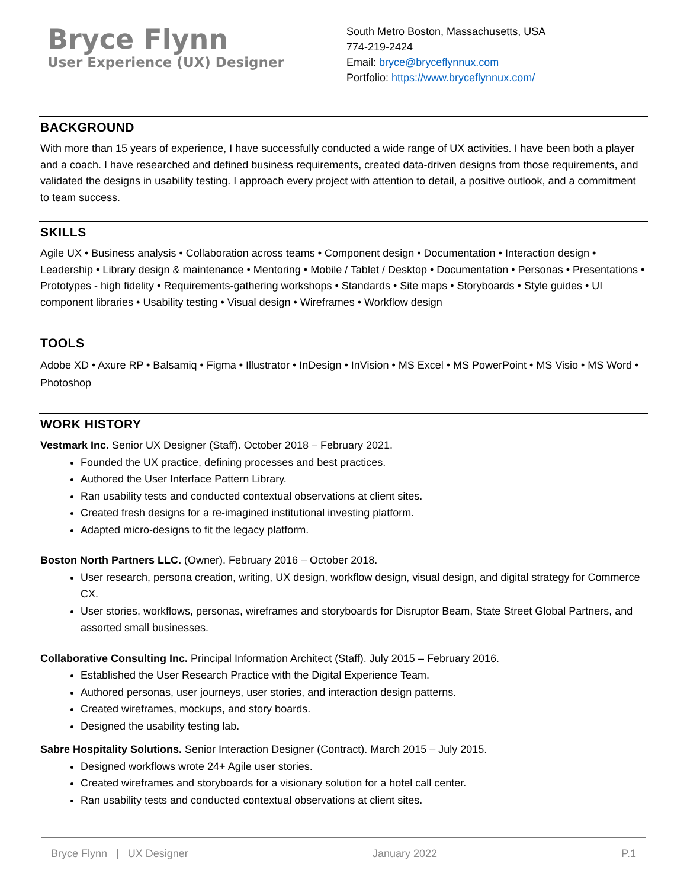Bryce Flynn
User Experience (UX) Designer
South Metro Boston, Massachusetts, USA
774-219-2424
Email: bryce@bryceflynnux.com
Portfolio: https://www.bryceflynnux.com/
BACKGROUND
With more than 15 years of experience, I have successfully conducted a wide range of UX activities. I have been both a player and a coach. I have researched and defined business requirements, created data-driven designs from those requirements, and validated the designs in usability testing. I approach every project with attention to detail, a positive outlook, and a commitment to team success.
SKILLS
Agile UX • Business analysis • Collaboration across teams • Component design • Documentation • Interaction design • Leadership • Library design & maintenance • Mentoring • Mobile / Tablet / Desktop • Documentation • Personas • Presentations • Prototypes - high fidelity • Requirements-gathering workshops • Standards • Site maps • Storyboards • Style guides • UI component libraries • Usability testing • Visual design • Wireframes • Workflow design
TOOLS
Adobe XD • Axure RP • Balsamiq • Figma • Illustrator • InDesign • InVision • MS Excel • MS PowerPoint • MS Visio • MS Word • Photoshop
WORK HISTORY
Vestmark Inc. Senior UX Designer (Staff). October 2018 – February 2021.
Founded the UX practice, defining processes and best practices.
Authored the User Interface Pattern Library.
Ran usability tests and conducted contextual observations at client sites.
Created fresh designs for a re-imagined institutional investing platform.
Adapted micro-designs to fit the legacy platform.
Boston North Partners LLC. (Owner). February 2016 – October 2018.
User research, persona creation, writing, UX design, workflow design, visual design, and digital strategy for Commerce CX.
User stories, workflows, personas, wireframes and storyboards for Disruptor Beam, State Street Global Partners, and assorted small businesses.
Collaborative Consulting Inc. Principal Information Architect (Staff). July 2015 – February 2016.
Established the User Research Practice with the Digital Experience Team.
Authored personas, user journeys, user stories, and interaction design patterns.
Created wireframes, mockups, and story boards.
Designed the usability testing lab.
Sabre Hospitality Solutions. Senior Interaction Designer (Contract). March 2015 – July 2015.
Designed workflows wrote 24+ Agile user stories.
Created wireframes and storyboards for a visionary solution for a hotel call center.
Ran usability tests and conducted contextual observations at client sites.
Bryce Flynn | UX Designer January 2022 P.1